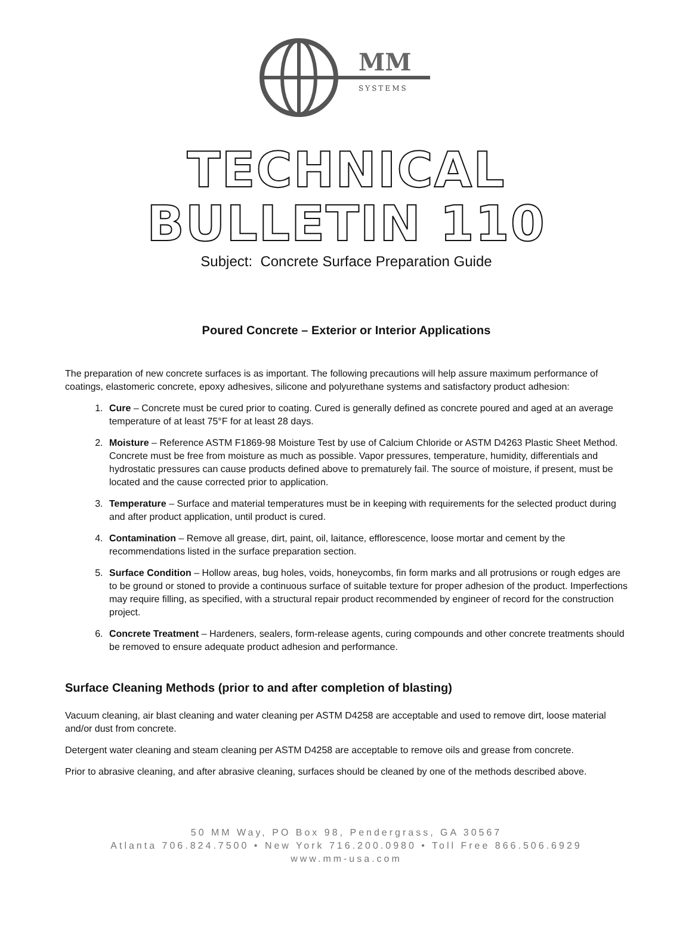MM
SYSTEMS
TECHNICAL BULLETIN 110
Subject: Concrete Surface Preparation Guide
Poured Concrete – Exterior or Interior Applications
The preparation of new concrete surfaces is as important. The following precautions will help assure maximum performance of coatings, elastomeric concrete, epoxy adhesives, silicone and polyurethane systems and satisfactory product adhesion:
1. Cure – Concrete must be cured prior to coating. Cured is generally defined as concrete poured and aged at an average temperature of at least 75°F for at least 28 days.
2. Moisture – Reference ASTM F1869-98 Moisture Test by use of Calcium Chloride or ASTM D4263 Plastic Sheet Method. Concrete must be free from moisture as much as possible. Vapor pressures, temperature, humidity, differentials and hydrostatic pressures can cause products defined above to prematurely fail. The source of moisture, if present, must be located and the cause corrected prior to application.
3. Temperature – Surface and material temperatures must be in keeping with requirements for the selected product during and after product application, until product is cured.
4. Contamination – Remove all grease, dirt, paint, oil, laitance, efflorescence, loose mortar and cement by the recommendations listed in the surface preparation section.
5. Surface Condition – Hollow areas, bug holes, voids, honeycombs, fin form marks and all protrusions or rough edges are to be ground or stoned to provide a continuous surface of suitable texture for proper adhesion of the product. Imperfections may require filling, as specified, with a structural repair product recommended by engineer of record for the construction project.
6. Concrete Treatment – Hardeners, sealers, form-release agents, curing compounds and other concrete treatments should be removed to ensure adequate product adhesion and performance.
Surface Cleaning Methods (prior to and after completion of blasting)
Vacuum cleaning, air blast cleaning and water cleaning per ASTM D4258 are acceptable and used to remove dirt, loose material and/or dust from concrete.
Detergent water cleaning and steam cleaning per ASTM D4258 are acceptable to remove oils and grease from concrete.
Prior to abrasive cleaning, and after abrasive cleaning, surfaces should be cleaned by one of the methods described above.
50 MM Way, PO Box 98, Pendergrass, GA 30567
Atlanta 706.824.7500 • New York 716.200.0980 • Toll Free 866.506.6929
www.mm-usa.com